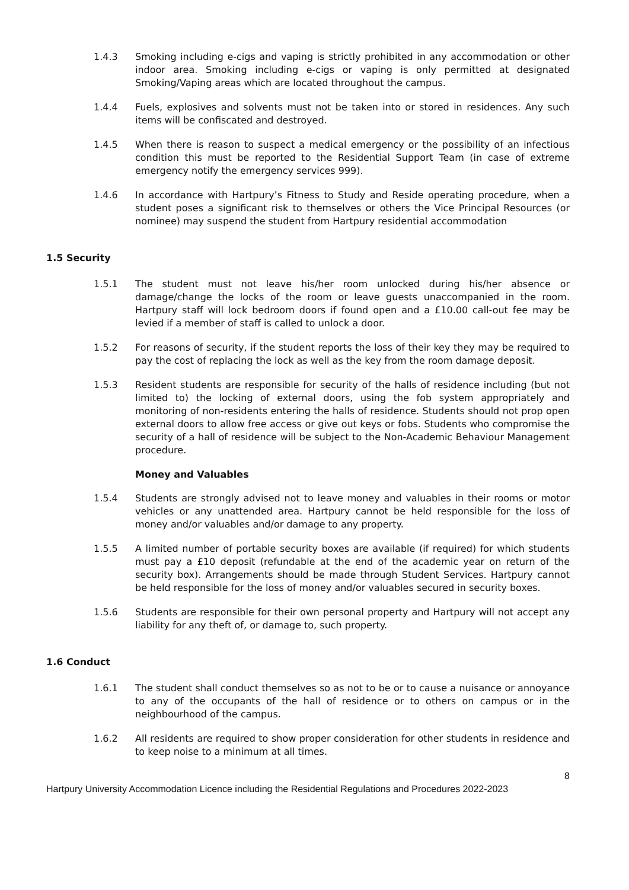1.4.3 Smoking including e-cigs and vaping is strictly prohibited in any accommodation or other indoor area. Smoking including e-cigs or vaping is only permitted at designated Smoking/Vaping areas which are located throughout the campus.
1.4.4 Fuels, explosives and solvents must not be taken into or stored in residences. Any such items will be confiscated and destroyed.
1.4.5 When there is reason to suspect a medical emergency or the possibility of an infectious condition this must be reported to the Residential Support Team (in case of extreme emergency notify the emergency services 999).
1.4.6 In accordance with Hartpury’s Fitness to Study and Reside operating procedure, when a student poses a significant risk to themselves or others the Vice Principal Resources (or nominee) may suspend the student from Hartpury residential accommodation
1.5 Security
1.5.1 The student must not leave his/her room unlocked during his/her absence or damage/change the locks of the room or leave guests unaccompanied in the room. Hartpury staff will lock bedroom doors if found open and a £10.00 call-out fee may be levied if a member of staff is called to unlock a door.
1.5.2 For reasons of security, if the student reports the loss of their key they may be required to pay the cost of replacing the lock as well as the key from the room damage deposit.
1.5.3 Resident students are responsible for security of the halls of residence including (but not limited to) the locking of external doors, using the fob system appropriately and monitoring of non-residents entering the halls of residence. Students should not prop open external doors to allow free access or give out keys or fobs. Students who compromise the security of a hall of residence will be subject to the Non-Academic Behaviour Management procedure.
Money and Valuables
1.5.4 Students are strongly advised not to leave money and valuables in their rooms or motor vehicles or any unattended area. Hartpury cannot be held responsible for the loss of money and/or valuables and/or damage to any property.
1.5.5 A limited number of portable security boxes are available (if required) for which students must pay a £10 deposit (refundable at the end of the academic year on return of the security box). Arrangements should be made through Student Services. Hartpury cannot be held responsible for the loss of money and/or valuables secured in security boxes.
1.5.6 Students are responsible for their own personal property and Hartpury will not accept any liability for any theft of, or damage to, such property.
1.6 Conduct
1.6.1 The student shall conduct themselves so as not to be or to cause a nuisance or annoyance to any of the occupants of the hall of residence or to others on campus or in the neighbourhood of the campus.
1.6.2 All residents are required to show proper consideration for other students in residence and to keep noise to a minimum at all times.
8
Hartpury University Accommodation Licence including the Residential Regulations and Procedures 2022-2023